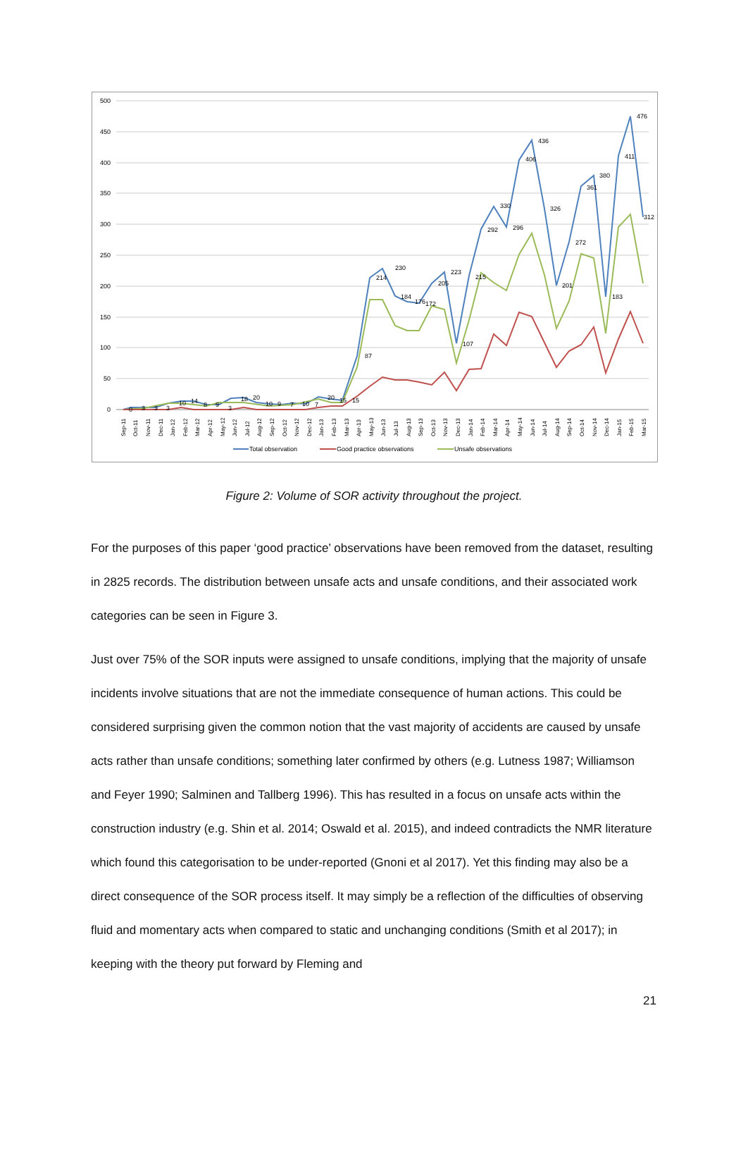500
450
400
350
300
250
200
150
100
50
0
230
214
184
176
172
205
223
107
215
292
330
296
406
436
326
201
272
361
380
183
411
476
312
87
0
3
3
3
10
14
8
9
3
18
20
10
9
7
10
7
20
15
15
Sep-11
Oct-11
Nov-11
Dec-11
Jan-12
Feb-12
Mar-12
Apr-12
May-12
Jun-12
Jul-12
Aug-12
Sep-12
Oct-12
Nov-12
Dec-12
Jan-13
Feb-13
Mar-13
Apr-13
May-13
Jun-13
Jul-13
Aug-13
Sep-13
Oct-13
Nov-13
Dec-13
Jan-14
Feb-14
Mar-14
Apr-14
May-14
Jun-14
Jul-14
Aug-14
Sep-14
Oct-14
Nov-14
Dec-14
Jan-15
Feb-15
Mar-15
Total observation
Good practice observations
Unsafe observations
Figure 2: Volume of SOR activity throughout the project.
For the purposes of this paper ‘good practice’ observations have been removed from the dataset, resulting in 2825 records. The distribution between unsafe acts and unsafe conditions, and their associated work categories can be seen in Figure 3.
Just over 75% of the SOR inputs were assigned to unsafe conditions, implying that the majority of unsafe incidents involve situations that are not the immediate consequence of human actions. This could be considered surprising given the common notion that the vast majority of accidents are caused by unsafe acts rather than unsafe conditions; something later confirmed by others (e.g. Lutness 1987; Williamson and Feyer 1990; Salminen and Tallberg 1996). This has resulted in a focus on unsafe acts within the construction industry (e.g. Shin et al. 2014; Oswald et al. 2015), and indeed contradicts the NMR literature which found this categorisation to be under-reported (Gnoni et al 2017). Yet this finding may also be a direct consequence of the SOR process itself. It may simply be a reflection of the difficulties of observing fluid and momentary acts when compared to static and unchanging conditions (Smith et al 2017); in keeping with the theory put forward by Fleming and
21